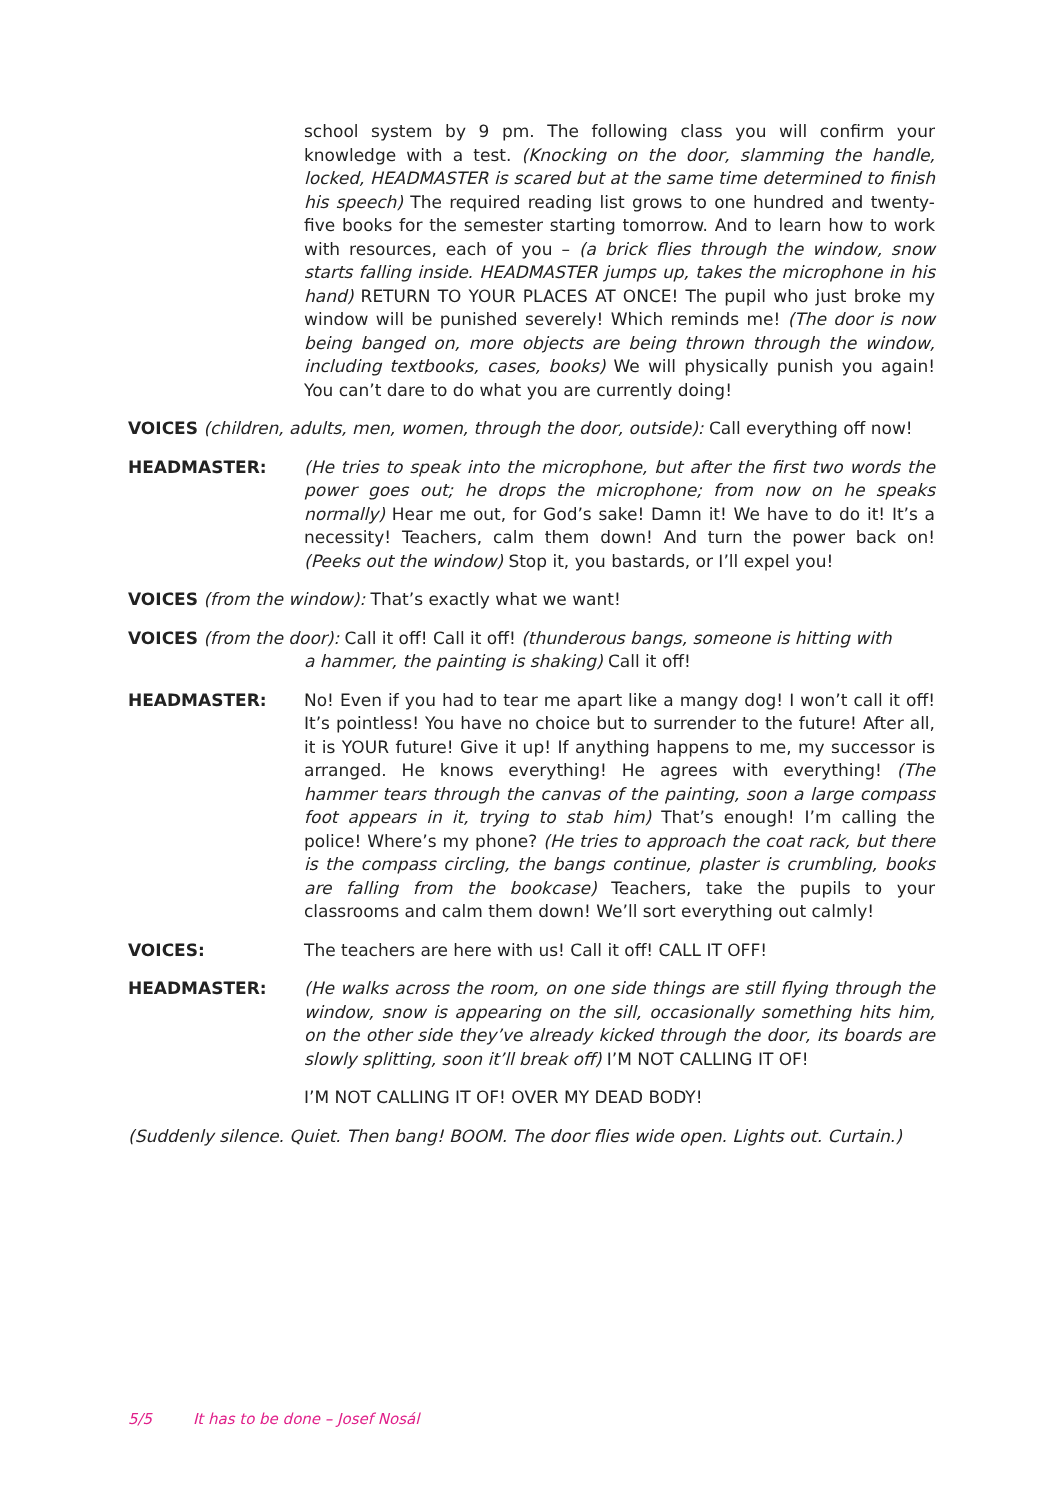school system by 9 pm. The following class you will confirm your knowledge with a test. (Knocking on the door, slamming the handle, locked, HEADMASTER is scared but at the same time determined to finish his speech) The required reading list grows to one hundred and twenty-five books for the semester starting tomorrow. And to learn how to work with resources, each of you – (a brick flies through the window, snow starts falling inside. HEADMASTER jumps up, takes the microphone in his hand) RETURN TO YOUR PLACES AT ONCE! The pupil who just broke my window will be punished severely! Which reminds me! (The door is now being banged on, more objects are being thrown through the window, including textbooks, cases, books) We will physically punish you again! You can’t dare to do what you are currently doing!
VOICES (children, adults, men, women, through the door, outside): Call everything off now!
HEADMASTER: (He tries to speak into the microphone, but after the first two words the power goes out; he drops the microphone; from now on he speaks normally) Hear me out, for God’s sake! Damn it! We have to do it! It’s a necessity! Teachers, calm them down! And turn the power back on! (Peeks out the window) Stop it, you bastards, or I’ll expel you!
VOICES (from the window): That’s exactly what we want!
VOICES (from the door): Call it off! Call it off! (thunderous bangs, someone is hitting with
a hammer, the painting is shaking) Call it off!
HEADMASTER: No! Even if you had to tear me apart like a mangy dog! I won’t call it off! It’s pointless! You have no choice but to surrender to the future! After all, it is YOUR future! Give it up! If anything happens to me, my successor is arranged. He knows everything! He agrees with everything! (The hammer tears through the canvas of the painting, soon a large compass foot appears in it, trying to stab him) That’s enough! I’m calling the police! Where’s my phone? (He tries to approach the coat rack, but there is the compass circling, the bangs continue, plaster is crumbling, books are falling from the bookcase) Teachers, take the pupils to your classrooms and calm them down! We’ll sort everything out calmly!
VOICES: The teachers are here with us! Call it off! CALL IT OFF!
HEADMASTER: (He walks across the room, on one side things are still flying through the window, snow is appearing on the sill, occasionally something hits him, on the other side they’ve already kicked through the door, its boards are slowly splitting, soon it’ll break off) I’M NOT CALLING IT OF!
I’M NOT CALLING IT OF! OVER MY DEAD BODY!
(Suddenly silence. Quiet. Then bang! BOOM. The door flies wide open. Lights out. Curtain.)
5/5 It has to be done – Josef Nosál